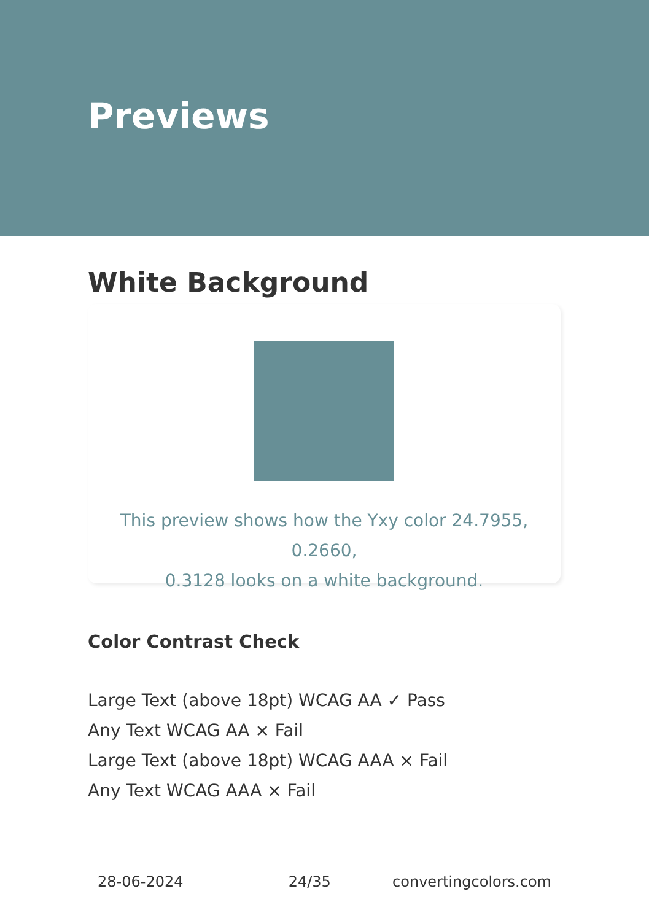Previews
White Background
This preview shows how the Yxy color 24.7955, 0.2660,
0.3128 looks on a white background.
Color Contrast Check
Large Text (above 18pt) WCAG AA ✓ Pass
Any Text WCAG AA × Fail
Large Text (above 18pt) WCAG AAA × Fail
Any Text WCAG AAA × Fail
28-06-2024 24/35 convertingcolors.com